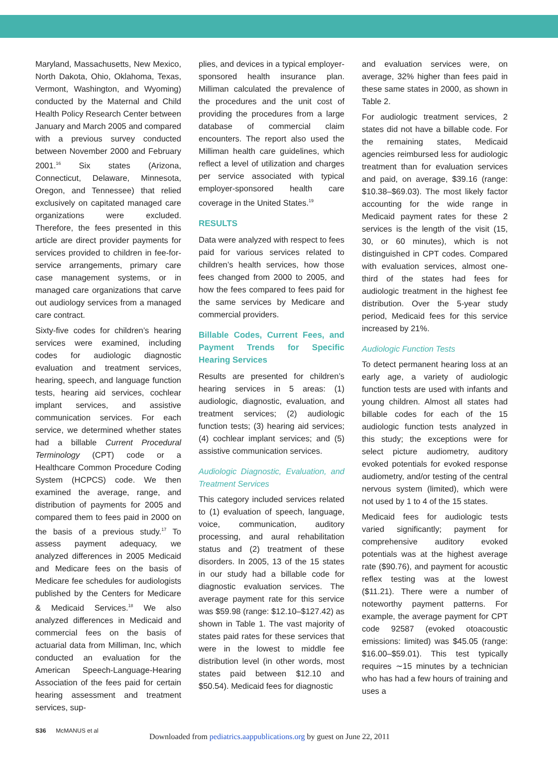Maryland, Massachusetts, New Mexico, North Dakota, Ohio, Oklahoma, Texas, Vermont, Washington, and Wyoming) conducted by the Maternal and Child Health Policy Research Center between January and March 2005 and compared with a previous survey conducted between November 2000 and February 2001.<sup>16</sup> Six states (Arizona, Connecticut, Delaware, Minnesota, Oregon, and Tennessee) that relied exclusively on capitated managed care organizations were excluded. Therefore, the fees presented in this article are direct provider payments for services provided to children in fee-for-service arrangements, primary care case management systems, or in managed care organizations that carve out audiology services from a managed care contract.
Sixty-five codes for children’s hearing services were examined, including codes for audiologic diagnostic evaluation and treatment services, hearing, speech, and language function tests, hearing aid services, cochlear implant services, and assistive communication services. For each service, we determined whether states had a billable Current Procedural Terminology (CPT) code or a Healthcare Common Procedure Coding System (HCPCS) code. We then examined the average, range, and distribution of payments for 2005 and compared them to fees paid in 2000 on the basis of a previous study.<sup>17</sup> To assess payment adequacy, we analyzed differences in 2005 Medicaid and Medicare fees on the basis of Medicare fee schedules for audiologists published by the Centers for Medicare & Medicaid Services.<sup>18</sup> We also analyzed differences in Medicaid and commercial fees on the basis of actuarial data from Milliman, Inc, which conducted an evaluation for the American Speech-Language-Hearing Association of the fees paid for certain hearing assessment and treatment services, sup-
plies, and devices in a typical employer-sponsored health insurance plan. Milliman calculated the prevalence of the procedures and the unit cost of providing the procedures from a large database of commercial claim encounters. The report also used the Milliman health care guidelines, which reflect a level of utilization and charges per service associated with typical employer-sponsored health care coverage in the United States.<sup>19</sup>
RESULTS
Data were analyzed with respect to fees paid for various services related to children’s health services, how those fees changed from 2000 to 2005, and how the fees compared to fees paid for the same services by Medicare and commercial providers.
Billable Codes, Current Fees, and Payment Trends for Specific Hearing Services
Results are presented for children’s hearing services in 5 areas: (1) audiologic, diagnostic, evaluation, and treatment services; (2) audiologic function tests; (3) hearing aid services; (4) cochlear implant services; and (5) assistive communication services.
Audiologic Diagnostic, Evaluation, and Treatment Services
This category included services related to (1) evaluation of speech, language, voice, communication, auditory processing, and aural rehabilitation status and (2) treatment of these disorders. In 2005, 13 of the 15 states in our study had a billable code for diagnostic evaluation services. The average payment rate for this service was $59.98 (range: $12.10–$127.42) as shown in Table 1. The vast majority of states paid rates for these services that were in the lowest to middle fee distribution level (in other words, most states paid between $12.10 and $50.54). Medicaid fees for diagnostic
and evaluation services were, on average, 32% higher than fees paid in these same states in 2000, as shown in Table 2.
For audiologic treatment services, 2 states did not have a billable code. For the remaining states, Medicaid agencies reimbursed less for audiologic treatment than for evaluation services and paid, on average, $39.16 (range: $10.38–$69.03). The most likely factor accounting for the wide range in Medicaid payment rates for these 2 services is the length of the visit (15, 30, or 60 minutes), which is not distinguished in CPT codes. Compared with evaluation services, almost one-third of the states had fees for audiologic treatment in the highest fee distribution. Over the 5-year study period, Medicaid fees for this service increased by 21%.
Audiologic Function Tests
To detect permanent hearing loss at an early age, a variety of audiologic function tests are used with infants and young children. Almost all states had billable codes for each of the 15 audiologic function tests analyzed in this study; the exceptions were for select picture audiometry, auditory evoked potentials for evoked response audiometry, and/or testing of the central nervous system (limited), which were not used by 1 to 4 of the 15 states.
Medicaid fees for audiologic tests varied significantly; payment for comprehensive auditory evoked potentials was at the highest average rate ($90.76), and payment for acoustic reflex testing was at the lowest ($11.21). There were a number of noteworthy payment patterns. For example, the average payment for CPT code 92587 (evoked otoacoustic emissions: limited) was $45.05 (range: $16.00–$59.01). This test typically requires ∼15 minutes by a technician who has had a few hours of training and uses a
S36 McMANUS et al
Downloaded from pediatrics.aappublications.org by guest on June 22, 2011